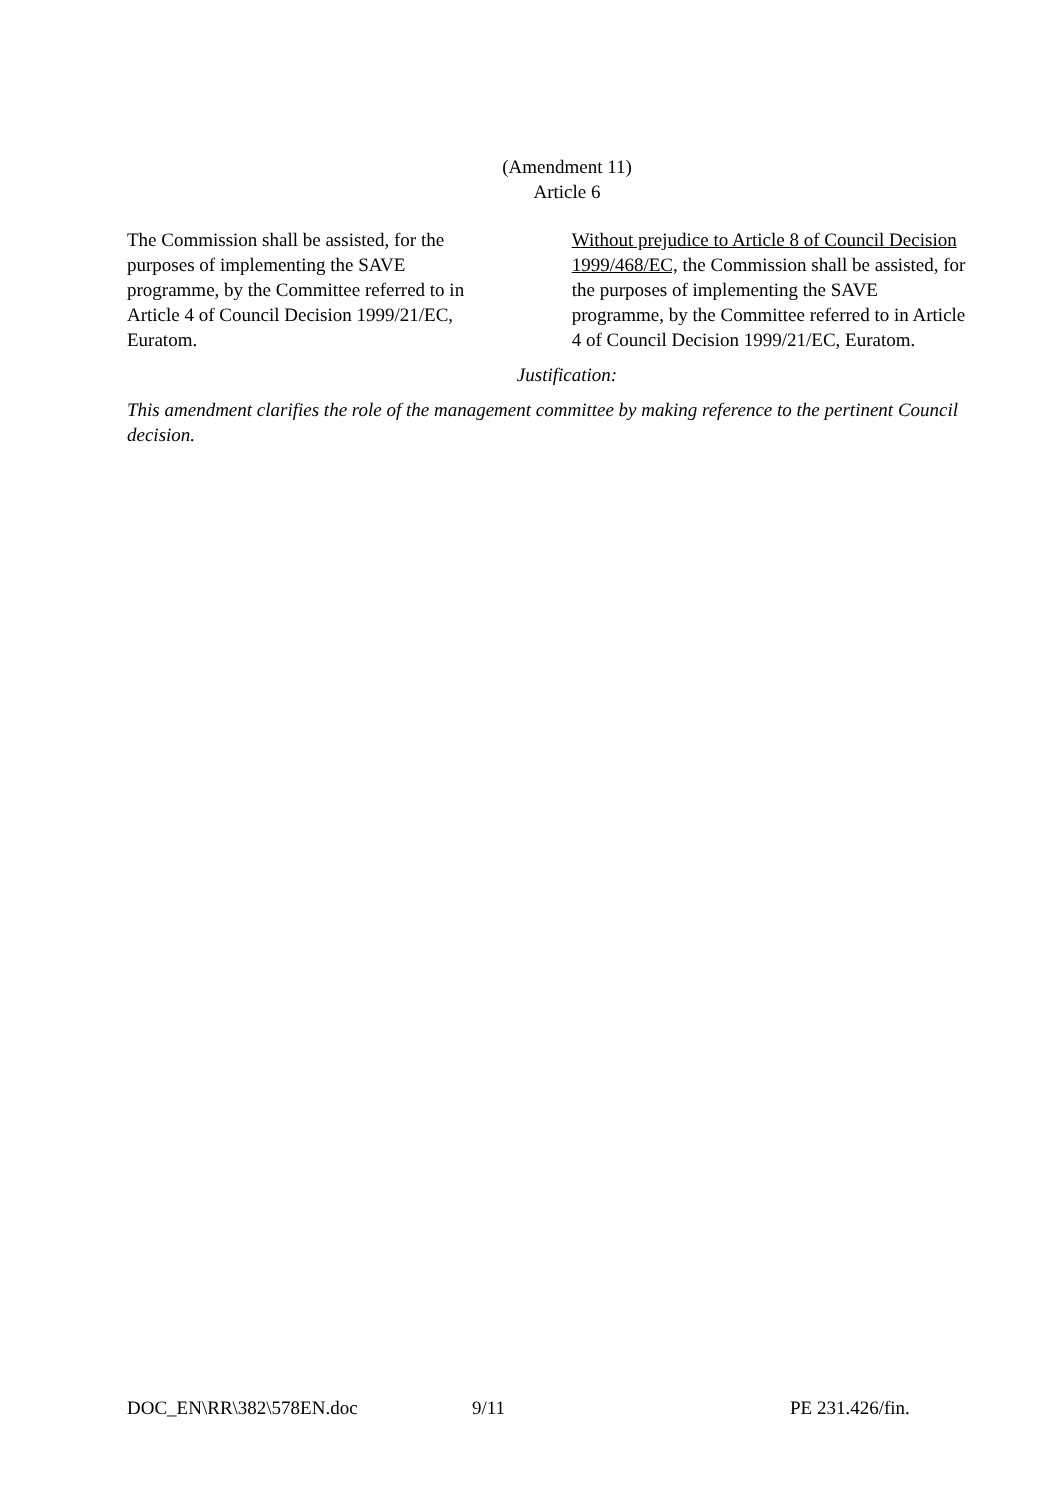(Amendment 11)
Article 6
The Commission shall be assisted, for the
purposes of implementing the SAVE
programme, by the Committee referred to in
Article 4 of Council Decision 1999/21/EC,
Euratom.
Without prejudice to Article 8 of Council Decision 1999/468/EC, the Commission shall be assisted, for the purposes of implementing the SAVE programme, by the Committee referred to in Article 4 of Council Decision 1999/21/EC, Euratom.
Justification:
This amendment clarifies the role of the management committee by making reference to the pertinent Council decision.
DOC_EN\RR\382\578EN.doc 9/11 PE 231.426/fin.